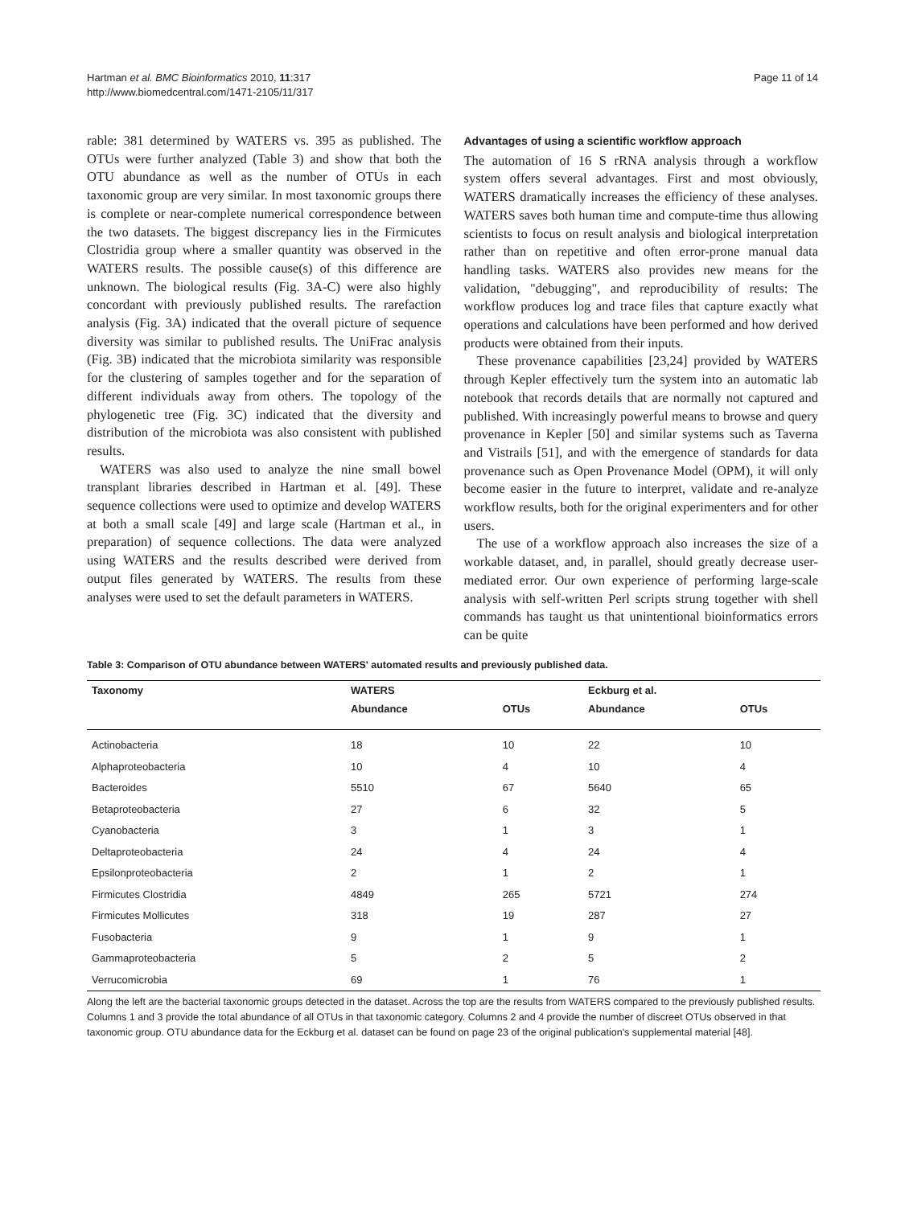Hartman et al. BMC Bioinformatics 2010, 11:317
http://www.biomedcentral.com/1471-2105/11/317
Page 11 of 14
rable: 381 determined by WATERS vs. 395 as published. The OTUs were further analyzed (Table 3) and show that both the OTU abundance as well as the number of OTUs in each taxonomic group are very similar. In most taxonomic groups there is complete or near-complete numerical correspondence between the two datasets. The biggest discrepancy lies in the Firmicutes Clostridia group where a smaller quantity was observed in the WATERS results. The possible cause(s) of this difference are unknown. The biological results (Fig. 3A-C) were also highly concordant with previously published results. The rarefaction analysis (Fig. 3A) indicated that the overall picture of sequence diversity was similar to published results. The UniFrac analysis (Fig. 3B) indicated that the microbiota similarity was responsible for the clustering of samples together and for the separation of different individuals away from others. The topology of the phylogenetic tree (Fig. 3C) indicated that the diversity and distribution of the microbiota was also consistent with published results.
WATERS was also used to analyze the nine small bowel transplant libraries described in Hartman et al. [49]. These sequence collections were used to optimize and develop WATERS at both a small scale [49] and large scale (Hartman et al., in preparation) of sequence collections. The data were analyzed using WATERS and the results described were derived from output files generated by WATERS. The results from these analyses were used to set the default parameters in WATERS.
Advantages of using a scientific workflow approach
The automation of 16 S rRNA analysis through a workflow system offers several advantages. First and most obviously, WATERS dramatically increases the efficiency of these analyses. WATERS saves both human time and compute-time thus allowing scientists to focus on result analysis and biological interpretation rather than on repetitive and often error-prone manual data handling tasks. WATERS also provides new means for the validation, "debugging", and reproducibility of results: The workflow produces log and trace files that capture exactly what operations and calculations have been performed and how derived products were obtained from their inputs.
These provenance capabilities [23,24] provided by WATERS through Kepler effectively turn the system into an automatic lab notebook that records details that are normally not captured and published. With increasingly powerful means to browse and query provenance in Kepler [50] and similar systems such as Taverna and Vistrails [51], and with the emergence of standards for data provenance such as Open Provenance Model (OPM), it will only become easier in the future to interpret, validate and re-analyze workflow results, both for the original experimenters and for other users.
The use of a workflow approach also increases the size of a workable dataset, and, in parallel, should greatly decrease user-mediated error. Our own experience of performing large-scale analysis with self-written Perl scripts strung together with shell commands has taught us that unintentional bioinformatics errors can be quite
Table 3: Comparison of OTU abundance between WATERS' automated results and previously published data.
| Taxonomy | WATERS | | Eckburg et al. | |
| --- | --- | --- | --- | --- |
| | Abundance | OTUs | Abundance | OTUs |
| Actinobacteria | 18 | 10 | 22 | 10 |
| Alphaproteobacteria | 10 | 4 | 10 | 4 |
| Bacteroides | 5510 | 67 | 5640 | 65 |
| Betaproteobacteria | 27 | 6 | 32 | 5 |
| Cyanobacteria | 3 | 1 | 3 | 1 |
| Deltaproteobacteria | 24 | 4 | 24 | 4 |
| Epsilonproteobacteria | 2 | 1 | 2 | 1 |
| Firmicutes Clostridia | 4849 | 265 | 5721 | 274 |
| Firmicutes Mollicutes | 318 | 19 | 287 | 27 |
| Fusobacteria | 9 | 1 | 9 | 1 |
| Gammaproteobacteria | 5 | 2 | 5 | 2 |
| Verrucomicrobia | 69 | 1 | 76 | 1 |
Along the left are the bacterial taxonomic groups detected in the dataset. Across the top are the results from WATERS compared to the previously published results. Columns 1 and 3 provide the total abundance of all OTUs in that taxonomic category. Columns 2 and 4 provide the number of discreet OTUs observed in that taxonomic group. OTU abundance data for the Eckburg et al. dataset can be found on page 23 of the original publication's supplemental material [48].